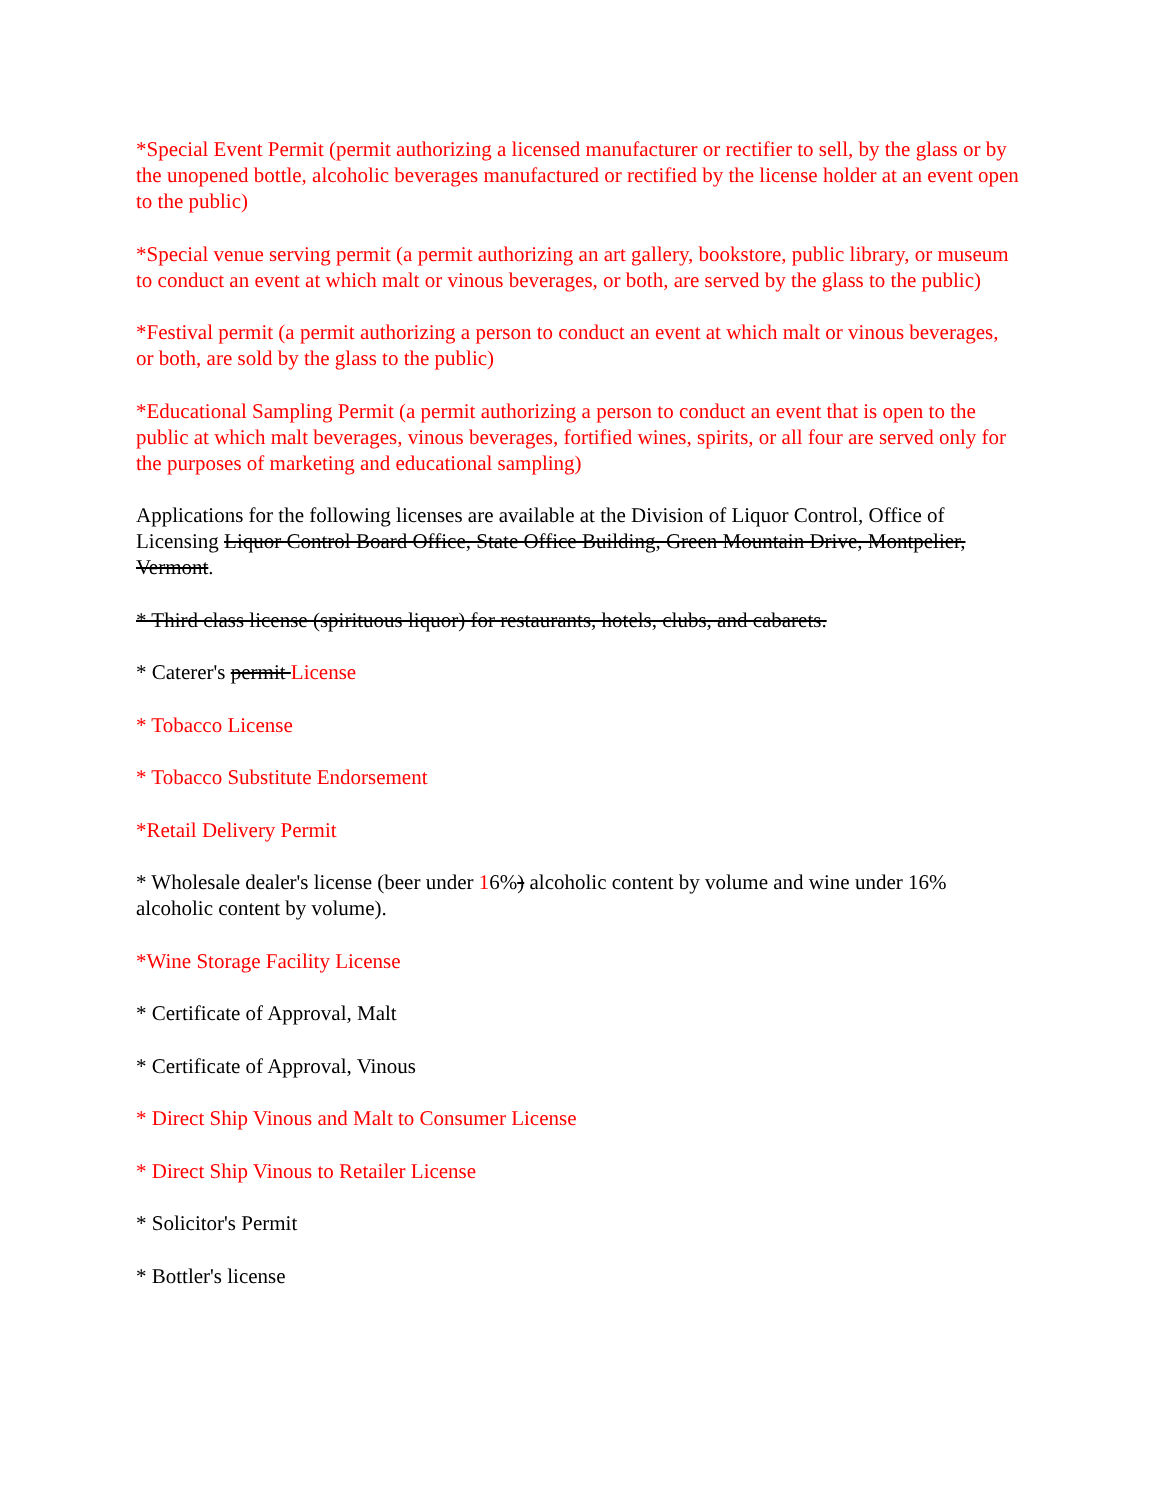*Special Event Permit (permit authorizing a licensed manufacturer or rectifier to sell, by the glass or by the unopened bottle, alcoholic beverages manufactured or rectified by the license holder at an event open to the public)
*Special venue serving permit (a permit authorizing an art gallery, bookstore, public library, or museum to conduct an event at which malt or vinous beverages, or both, are served by the glass to the public)
*Festival permit (a permit authorizing a person to conduct an event at which malt or vinous beverages, or both, are sold by the glass to the public)
*Educational Sampling Permit (a permit authorizing a person to conduct an event that is open to the public at which malt beverages, vinous beverages, fortified wines, spirits, or all four are served only for the purposes of marketing and educational sampling)
Applications for the following licenses are available at the Division of Liquor Control, Office of Licensing Liquor Control Board Office, State Office Building, Green Mountain Drive, Montpelier, Vermont.
* Third class license (spirituous liquor) for restaurants, hotels, clubs, and cabarets.
* Caterer's permit License
* Tobacco License
* Tobacco Substitute Endorsement
*Retail Delivery Permit
* Wholesale dealer's license (beer under 16%) alcoholic content by volume and wine under 16% alcoholic content by volume).
*Wine Storage Facility License
* Certificate of Approval, Malt
* Certificate of Approval, Vinous
* Direct Ship Vinous and Malt to Consumer License
* Direct Ship Vinous to Retailer License
* Solicitor's Permit
* Bottler's license